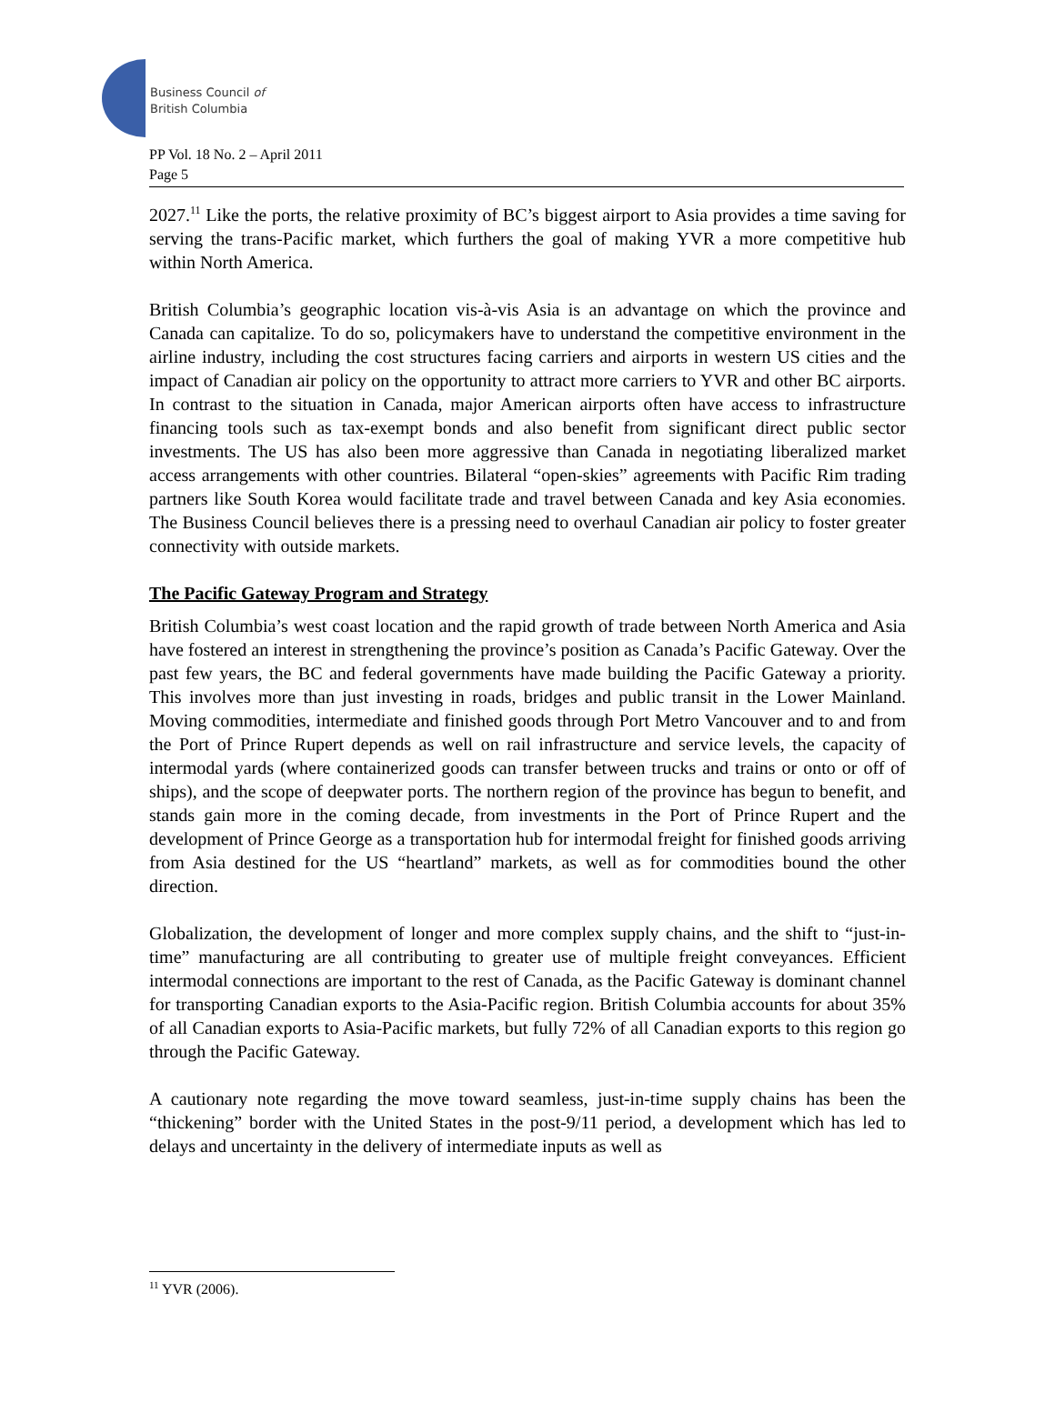Business Council of
British Columbia
PP Vol. 18 No. 2 – April 2011
Page 5
2027.<sup>11</sup> Like the ports, the relative proximity of BC’s biggest airport to Asia provides a time saving for serving the trans-Pacific market, which furthers the goal of making YVR a more competitive hub within North America.
British Columbia’s geographic location vis-à-vis Asia is an advantage on which the province and Canada can capitalize. To do so, policymakers have to understand the competitive environment in the airline industry, including the cost structures facing carriers and airports in western US cities and the impact of Canadian air policy on the opportunity to attract more carriers to YVR and other BC airports. In contrast to the situation in Canada, major American airports often have access to infrastructure financing tools such as tax-exempt bonds and also benefit from significant direct public sector investments. The US has also been more aggressive than Canada in negotiating liberalized market access arrangements with other countries. Bilateral “open-skies” agreements with Pacific Rim trading partners like South Korea would facilitate trade and travel between Canada and key Asia economies. The Business Council believes there is a pressing need to overhaul Canadian air policy to foster greater connectivity with outside markets.
The Pacific Gateway Program and Strategy
British Columbia’s west coast location and the rapid growth of trade between North America and Asia have fostered an interest in strengthening the province’s position as Canada’s Pacific Gateway. Over the past few years, the BC and federal governments have made building the Pacific Gateway a priority. This involves more than just investing in roads, bridges and public transit in the Lower Mainland. Moving commodities, intermediate and finished goods through Port Metro Vancouver and to and from the Port of Prince Rupert depends as well on rail infrastructure and service levels, the capacity of intermodal yards (where containerized goods can transfer between trucks and trains or onto or off of ships), and the scope of deepwater ports. The northern region of the province has begun to benefit, and stands gain more in the coming decade, from investments in the Port of Prince Rupert and the development of Prince George as a transportation hub for intermodal freight for finished goods arriving from Asia destined for the US “heartland” markets, as well as for commodities bound the other direction.
Globalization, the development of longer and more complex supply chains, and the shift to “just-in-time” manufacturing are all contributing to greater use of multiple freight conveyances. Efficient intermodal connections are important to the rest of Canada, as the Pacific Gateway is dominant channel for transporting Canadian exports to the Asia-Pacific region. British Columbia accounts for about 35% of all Canadian exports to Asia-Pacific markets, but fully 72% of all Canadian exports to this region go through the Pacific Gateway.
A cautionary note regarding the move toward seamless, just-in-time supply chains has been the “thickening” border with the United States in the post-9/11 period, a development which has led to delays and uncertainty in the delivery of intermediate inputs as well as
<sup>11</sup> YVR (2006).